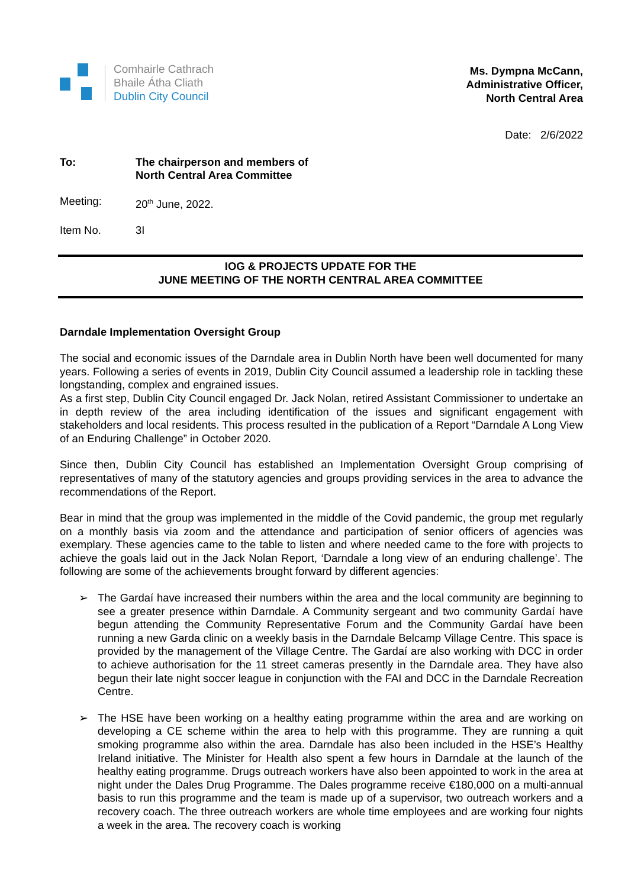Comhairle Cathrach
Bhaile Átha Cliath
Dublin City Council
Ms. Dympna McCann,
Administrative Officer,
North Central Area
Date: 2/6/2022
To: The chairperson and members of
North Central Area Committee
Meeting: 20<sup>th</sup> June, 2022.
Item No. 3I
IOG & PROJECTS UPDATE FOR THE
JUNE MEETING OF THE NORTH CENTRAL AREA COMMITTEE
Darndale Implementation Oversight Group
The social and economic issues of the Darndale area in Dublin North have been well documented for many years. Following a series of events in 2019, Dublin City Council assumed a leadership role in tackling these longstanding, complex and engrained issues.
As a first step, Dublin City Council engaged Dr. Jack Nolan, retired Assistant Commissioner to undertake an in depth review of the area including identification of the issues and significant engagement with stakeholders and local residents. This process resulted in the publication of a Report “Darndale A Long View of an Enduring Challenge” in October 2020.
Since then, Dublin City Council has established an Implementation Oversight Group comprising of representatives of many of the statutory agencies and groups providing services in the area to advance the recommendations of the Report.
Bear in mind that the group was implemented in the middle of the Covid pandemic, the group met regularly on a monthly basis via zoom and the attendance and participation of senior officers of agencies was exemplary. These agencies came to the table to listen and where needed came to the fore with projects to achieve the goals laid out in the Jack Nolan Report, ‘Darndale a long view of an enduring challenge’. The following are some of the achievements brought forward by different agencies:
➢ The Gardaí have increased their numbers within the area and the local community are beginning to see a greater presence within Darndale. A Community sergeant and two community Gardaí have begun attending the Community Representative Forum and the Community Gardaí have been running a new Garda clinic on a weekly basis in the Darndale Belcamp Village Centre. This space is provided by the management of the Village Centre. The Gardaí are also working with DCC in order to achieve authorisation for the 11 street cameras presently in the Darndale area. They have also begun their late night soccer league in conjunction with the FAI and DCC in the Darndale Recreation Centre.
➢ The HSE have been working on a healthy eating programme within the area and are working on developing a CE scheme within the area to help with this programme. They are running a quit smoking programme also within the area. Darndale has also been included in the HSE’s Healthy Ireland initiative. The Minister for Health also spent a few hours in Darndale at the launch of the healthy eating programme. Drugs outreach workers have also been appointed to work in the area at night under the Dales Drug Programme. The Dales programme receive €180,000 on a multi-annual basis to run this programme and the team is made up of a supervisor, two outreach workers and a recovery coach. The three outreach workers are whole time employees and are working four nights a week in the area. The recovery coach is working